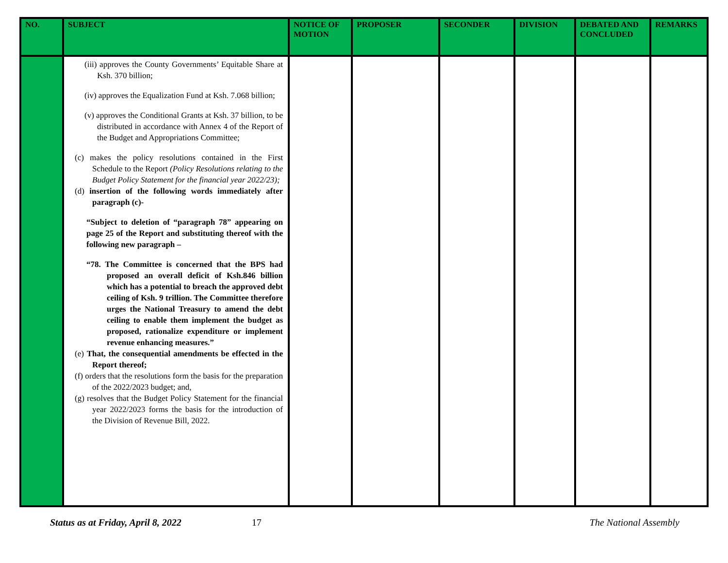| NO. | SUBJECT | NOTICE OF MOTION | PROPOSER | SECONDER | DIVISION | DEBATED AND CONCLUDED | REMARKS |
| --- | --- | --- | --- | --- | --- | --- | --- |
| | (iii) approves the County Governments’ Equitable Share at Ksh. 370 billion; (iv) approves the Equalization Fund at Ksh. 7.068 billion; (v) approves the Conditional Grants at Ksh. 37 billion, to be distributed in accordance with Annex 4 of the Report of the Budget and Appropriations Committee; (c) makes the policy resolutions contained in the First Schedule to the Report (Policy Resolutions relating to the Budget Policy Statement for the financial year 2022/23); (d) insertion of the following words immediately after paragraph (c)- “Subject to deletion of “paragraph 78” appearing on page 25 of the Report and substituting thereof with the following new paragraph – “78. The Committee is concerned that the BPS had proposed an overall deficit of Ksh.846 billion which has a potential to breach the approved debt ceiling of Ksh. 9 trillion. The Committee therefore urges the National Treasury to amend the debt ceiling to enable them implement the budget as proposed, rationalize expenditure or implement revenue enhancing measures.” (e) That, the consequential amendments be effected in the Report thereof; (f) orders that the resolutions form the basis for the preparation of the 2022/2023 budget; and, (g) resolves that the Budget Policy Statement for the financial year 2022/2023 forms the basis for the introduction of the Division of Revenue Bill, 2022. | | | | | | |
Status as at Friday, April 8, 2022 17 The National Assembly